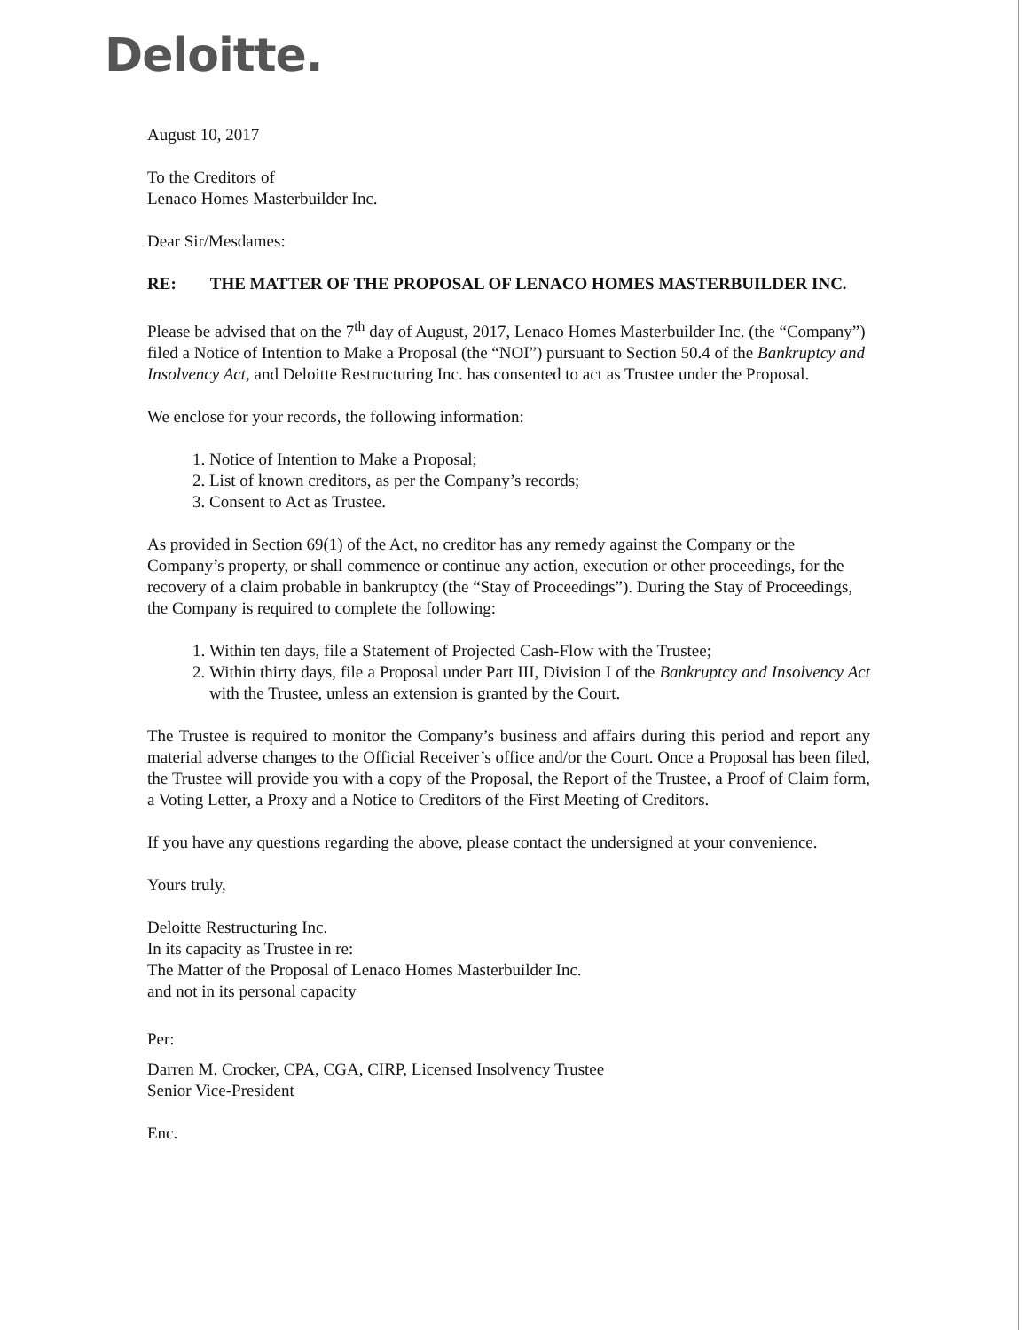Deloitte.
August 10, 2017
To the Creditors of
Lenaco Homes Masterbuilder Inc.
Dear Sir/Mesdames:
RE: THE MATTER OF THE PROPOSAL OF LENACO HOMES MASTERBUILDER INC.
Please be advised that on the 7<sup>th</sup> day of August, 2017, Lenaco Homes Masterbuilder Inc. (the “Company”) filed a Notice of Intention to Make a Proposal (the “NOI”) pursuant to Section 50.4 of the Bankruptcy and Insolvency Act, and Deloitte Restructuring Inc. has consented to act as Trustee under the Proposal.
We enclose for your records, the following information:
1. Notice of Intention to Make a Proposal;
2. List of known creditors, as per the Company’s records;
3. Consent to Act as Trustee.
As provided in Section 69(1) of the Act, no creditor has any remedy against the Company or the Company’s property, or shall commence or continue any action, execution or other proceedings, for the recovery of a claim probable in bankruptcy (the “Stay of Proceedings”). During the Stay of Proceedings, the Company is required to complete the following:
1. Within ten days, file a Statement of Projected Cash-Flow with the Trustee;
2. Within thirty days, file a Proposal under Part III, Division I of the Bankruptcy and Insolvency Act with the Trustee, unless an extension is granted by the Court.
The Trustee is required to monitor the Company’s business and affairs during this period and report any material adverse changes to the Official Receiver’s office and/or the Court. Once a Proposal has been filed, the Trustee will provide you with a copy of the Proposal, the Report of the Trustee, a Proof of Claim form, a Voting Letter, a Proxy and a Notice to Creditors of the First Meeting of Creditors.
If you have any questions regarding the above, please contact the undersigned at your convenience.
Yours truly,
Deloitte Restructuring Inc.
In its capacity as Trustee in re:
The Matter of the Proposal of Lenaco Homes Masterbuilder Inc.
and not in its personal capacity
Per:
Darren M. Crocker, CPA, CGA, CIRP, Licensed Insolvency Trustee
Senior Vice-President
Enc.